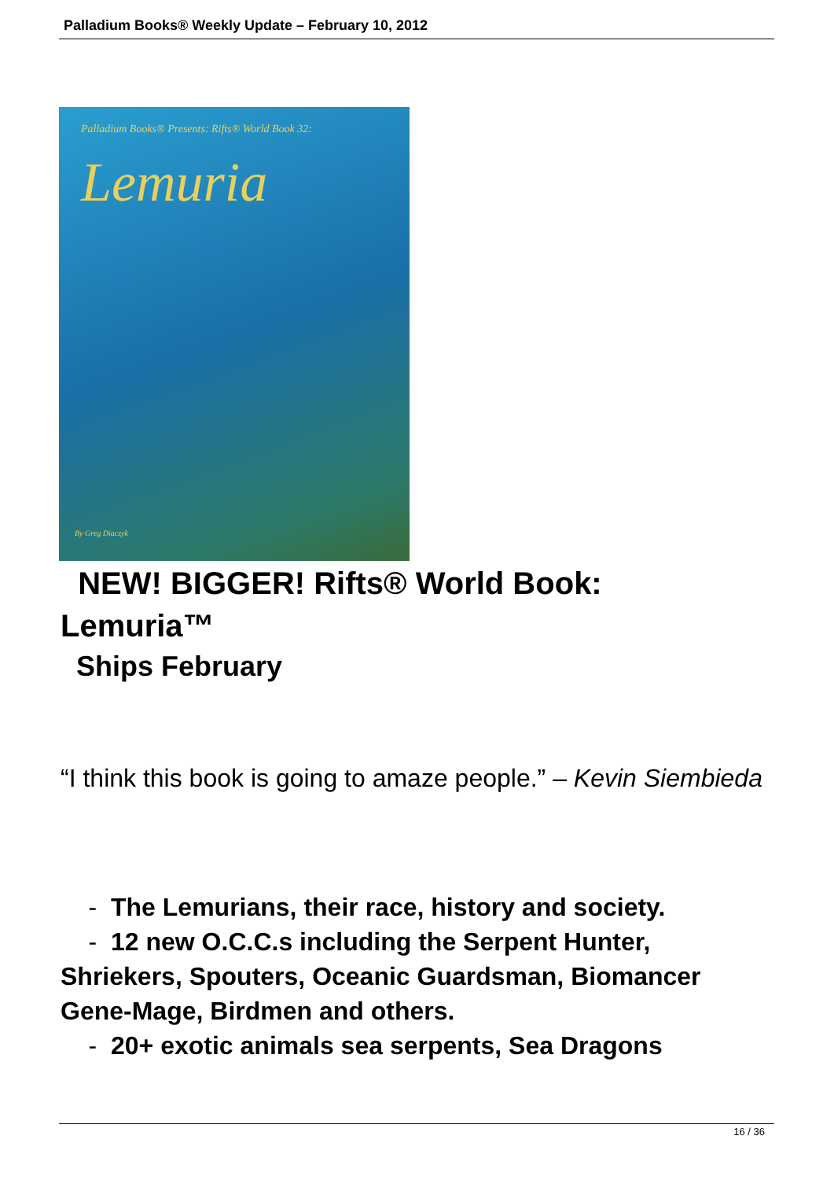Palladium Books® Weekly Update – February 10, 2012
Palladium Books® Presents: Rifts® World Book 32:
Lemuria
By Greg Diaczyk
NEW! BIGGER! Rifts® World Book:
Lemuria™
Ships February
“I think this book is going to amaze people.” – Kevin Siembieda
- The Lemurians, their race, history and society.
- 12 new O.C.C.s including the Serpent Hunter, Shriekers, Spouters, Oceanic Guardsman, Biomancer Gene-Mage, Birdmen and others.
- 20+ exotic animals sea serpents, Sea Dragons
16 / 36